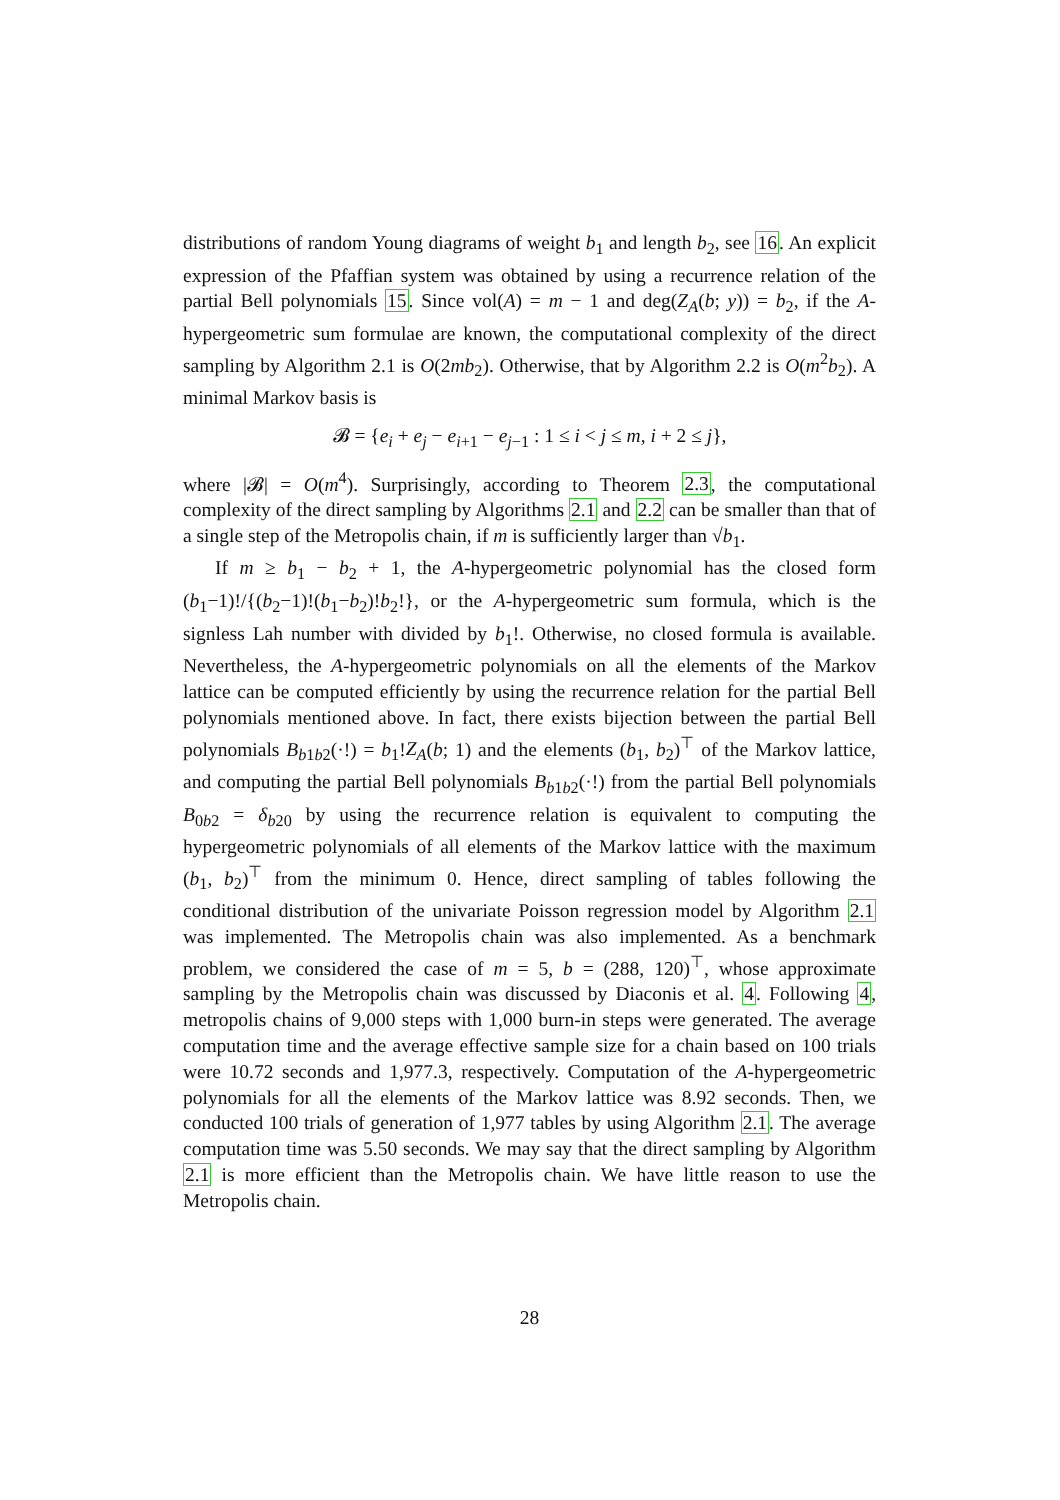distributions of random Young diagrams of weight b<sub>1</sub> and length b<sub>2</sub>, see 16. An explicit expression of the Pfaffian system was obtained by using a recurrence relation of the partial Bell polynomials 15. Since vol(A) = m − 1 and deg(Z<sub>A</sub>(b; y)) = b<sub>2</sub>, if the A-hypergeometric sum formulae are known, the computational complexity of the direct sampling by Algorithm 2.1 is O(2mb<sub>2</sub>). Otherwise, that by Algorithm 2.2 is O(m<sup>2</sup>b<sub>2</sub>). A minimal Markov basis is
𝓑 = {e<sub>i</sub> + e<sub>j</sub> − e<sub>i+1</sub> − e<sub>j−1</sub> : 1 ≤ i < j ≤ m, i + 2 ≤ j},
where |𝓑| = O(m<sup>4</sup>). Surprisingly, according to Theorem 2.3, the computational complexity of the direct sampling by Algorithms 2.1 and 2.2 can be smaller than that of a single step of the Metropolis chain, if m is sufficiently larger than √b<sub>1</sub>.
If m ≥ b<sub>1</sub> − b<sub>2</sub> + 1, the A-hypergeometric polynomial has the closed form (b<sub>1</sub>−1)!/{(b<sub>2</sub>−1)!(b<sub>1</sub>−b<sub>2</sub>)!b<sub>2</sub>!}, or the A-hypergeometric sum formula, which is the signless Lah number with divided by b<sub>1</sub>!. Otherwise, no closed formula is available. Nevertheless, the A-hypergeometric polynomials on all the elements of the Markov lattice can be computed efficiently by using the recurrence relation for the partial Bell polynomials mentioned above. In fact, there exists bijection between the partial Bell polynomials B<sub>b1b2</sub>(·!) = b<sub>1</sub>!Z<sub>A</sub>(b; 1) and the elements (b<sub>1</sub>, b<sub>2</sub>)<sup>⊤</sup> of the Markov lattice, and computing the partial Bell polynomials B<sub>b1b2</sub>(·!) from the partial Bell polynomials B<sub>0b2</sub> = δ<sub>b20</sub> by using the recurrence relation is equivalent to computing the hypergeometric polynomials of all elements of the Markov lattice with the maximum (b<sub>1</sub>, b<sub>2</sub>)<sup>⊤</sup> from the minimum 0. Hence, direct sampling of tables following the conditional distribution of the univariate Poisson regression model by Algorithm 2.1 was implemented. The Metropolis chain was also implemented. As a benchmark problem, we considered the case of m = 5, b = (288, 120)<sup>⊤</sup>, whose approximate sampling by the Metropolis chain was discussed by Diaconis et al. 4. Following 4, metropolis chains of 9,000 steps with 1,000 burn-in steps were generated. The average computation time and the average effective sample size for a chain based on 100 trials were 10.72 seconds and 1,977.3, respectively. Computation of the A-hypergeometric polynomials for all the elements of the Markov lattice was 8.92 seconds. Then, we conducted 100 trials of generation of 1,977 tables by using Algorithm 2.1. The average computation time was 5.50 seconds. We may say that the direct sampling by Algorithm 2.1 is more efficient than the Metropolis chain. We have little reason to use the Metropolis chain.
28